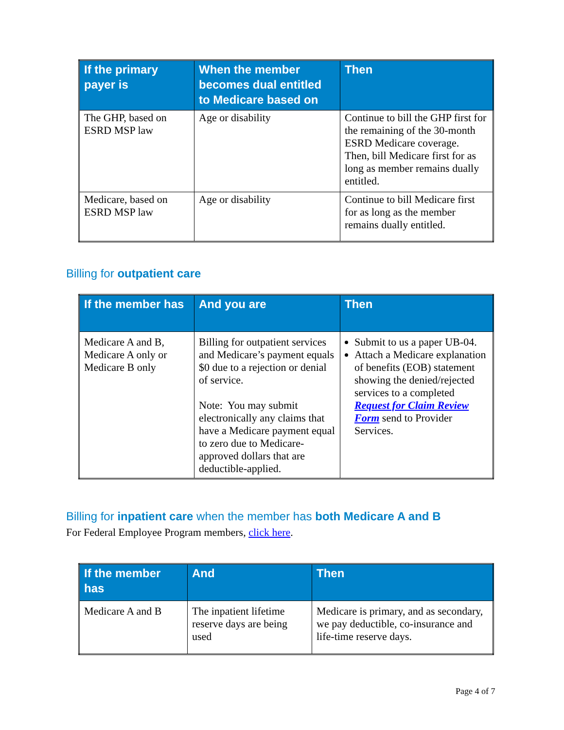| If the primary payer is | When the member becomes dual entitled to Medicare based on | Then |
| --- | --- | --- |
| The GHP, based on ESRD MSP law | Age or disability | Continue to bill the GHP first for the remaining of the 30-month ESRD Medicare coverage. Then, bill Medicare first for as long as member remains dually entitled. |
| Medicare, based on ESRD MSP law | Age or disability | Continue to bill Medicare first for as long as the member remains dually entitled. |
Billing for outpatient care
| If the member has | And you are | Then |
| --- | --- | --- |
| Medicare A and B, Medicare A only or Medicare B only | Billing for outpatient services and Medicare’s payment equals $0 due to a rejection or denial of service. Note: You may submit electronically any claims that have a Medicare payment equal to zero due to Medicare-approved dollars that are deductible-applied. | Submit to us a paper UB-04. Attach a Medicare explanation of benefits (EOB) statement showing the denied/rejected services to a completed Request for Claim Review Form send to Provider Services. |
Billing for inpatient care when the member has both Medicare A and B
For Federal Employee Program members, click here.
| If the member has | And | Then |
| --- | --- | --- |
| Medicare A and B | The inpatient lifetime reserve days are being used | Medicare is primary, and as secondary, we pay deductible, co-insurance and life-time reserve days. |
Page 4 of 7